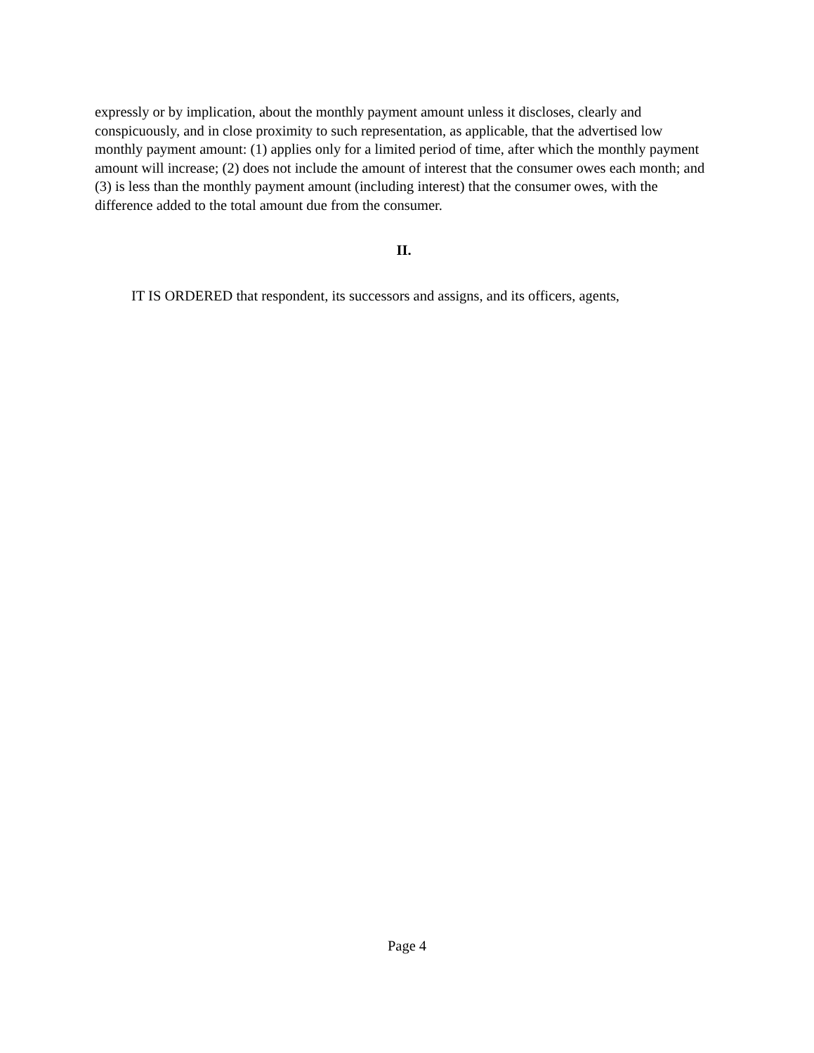expressly or by implication, about the monthly payment amount unless it discloses, clearly and conspicuously, and in close proximity to such representation, as applicable, that the advertised low monthly payment amount: (1) applies only for a limited period of time, after which the monthly payment amount will increase; (2) does not include the amount of interest that the consumer owes each month; and (3) is less than the monthly payment amount (including interest) that the consumer owes, with the difference added to the total amount due from the consumer.
II.
IT IS ORDERED that respondent, its successors and assigns, and its officers, agents,
Page 4